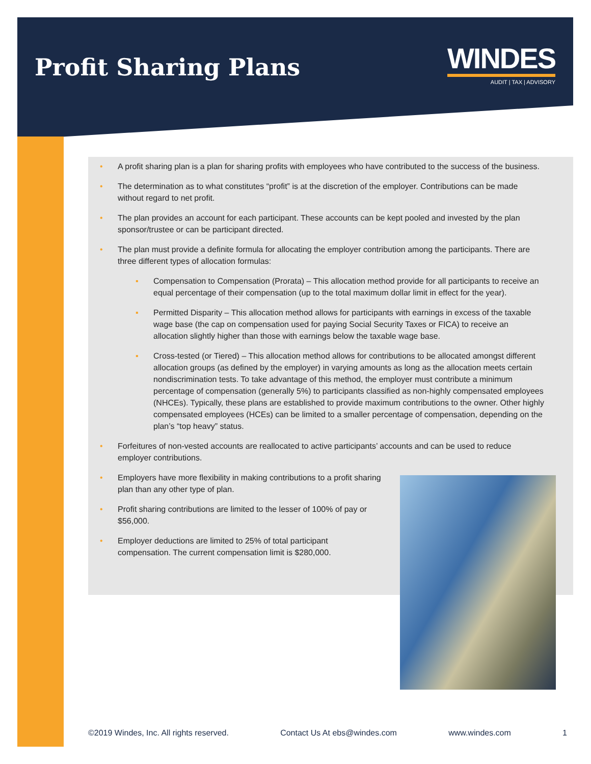Profit Sharing Plans
WINDES
AUDIT | TAX | ADVISORY
• A profit sharing plan is a plan for sharing profits with employees who have contributed to the success of the business.
• The determination as to what constitutes “profit” is at the discretion of the employer. Contributions can be made without regard to net profit.
• The plan provides an account for each participant. These accounts can be kept pooled and invested by the plan sponsor/trustee or can be participant directed.
• The plan must provide a definite formula for allocating the employer contribution among the participants. There are three different types of allocation formulas:
▪ Compensation to Compensation (Prorata) – This allocation method provide for all participants to receive an equal percentage of their compensation (up to the total maximum dollar limit in effect for the year).
▪ Permitted Disparity – This allocation method allows for participants with earnings in excess of the taxable wage base (the cap on compensation used for paying Social Security Taxes or FICA) to receive an allocation slightly higher than those with earnings below the taxable wage base.
▪ Cross-tested (or Tiered) – This allocation method allows for contributions to be allocated amongst different allocation groups (as defined by the employer) in varying amounts as long as the allocation meets certain nondiscrimination tests. To take advantage of this method, the employer must contribute a minimum percentage of compensation (generally 5%) to participants classified as non-highly compensated employees (NHCEs). Typically, these plans are established to provide maximum contributions to the owner. Other highly compensated employees (HCEs) can be limited to a smaller percentage of compensation, depending on the plan’s “top heavy” status.
• Forfeitures of non-vested accounts are reallocated to active participants’ accounts and can be used to reduce employer contributions.
• Employers have more flexibility in making contributions to a profit sharing plan than any other type of plan.
• Profit sharing contributions are limited to the lesser of 100% of pay or $56,000.
• Employer deductions are limited to 25% of total participant compensation. The current compensation limit is $280,000.
©2019 Windes, Inc. All rights reserved. Contact Us At ebs@windes.com www.windes.com 1